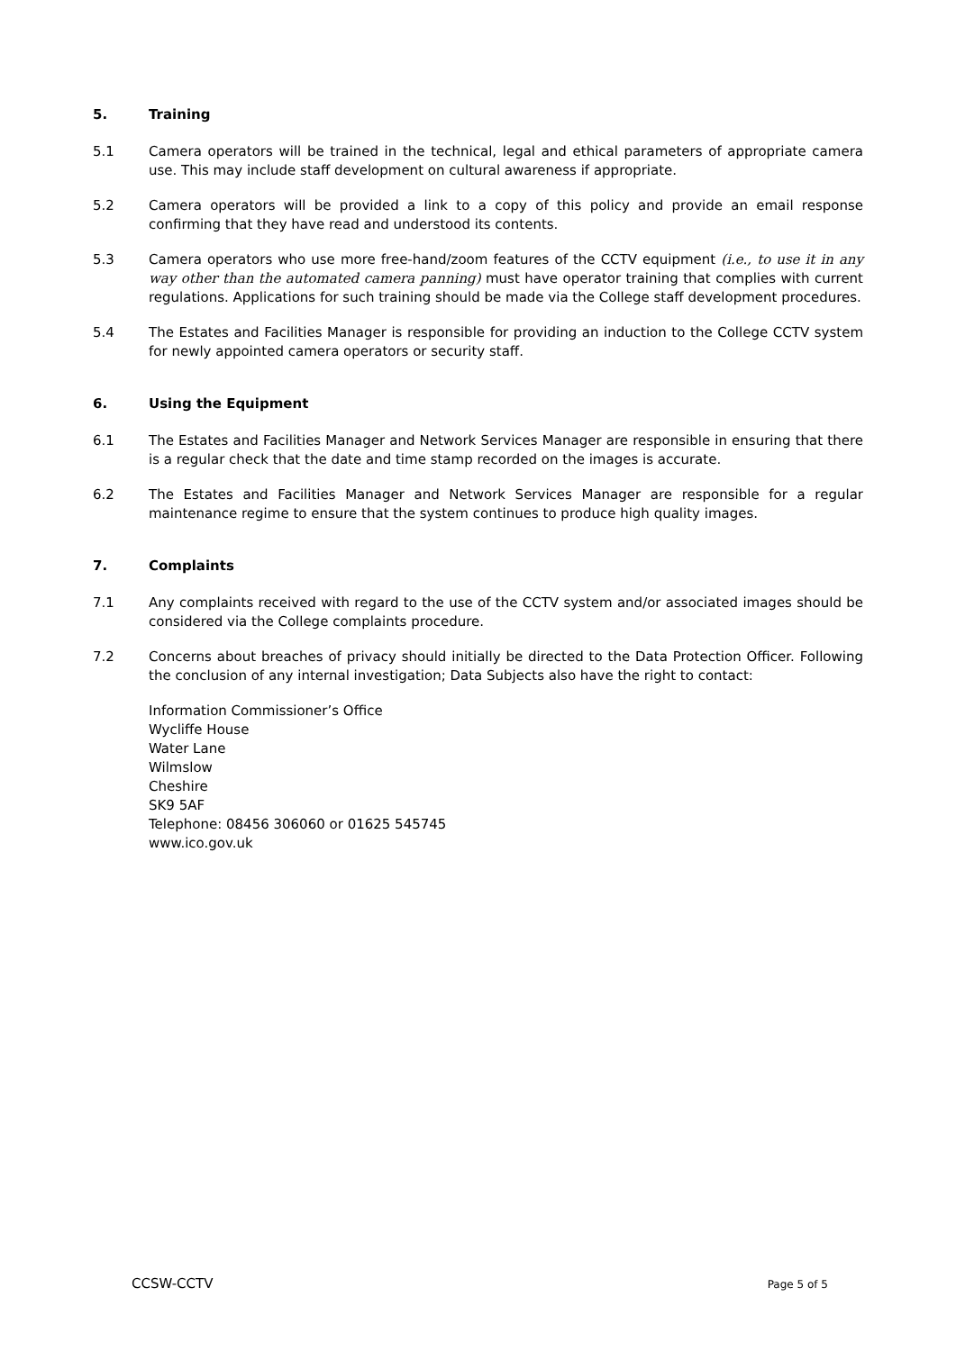5. Training
5.1 Camera operators will be trained in the technical, legal and ethical parameters of appropriate camera use. This may include staff development on cultural awareness if appropriate.
5.2 Camera operators will be provided a link to a copy of this policy and provide an email response confirming that they have read and understood its contents.
5.3 Camera operators who use more free-hand/zoom features of the CCTV equipment (i.e., to use it in any way other than the automated camera panning) must have operator training that complies with current regulations. Applications for such training should be made via the College staff development procedures.
5.4 The Estates and Facilities Manager is responsible for providing an induction to the College CCTV system for newly appointed camera operators or security staff.
6. Using the Equipment
6.1 The Estates and Facilities Manager and Network Services Manager are responsible in ensuring that there is a regular check that the date and time stamp recorded on the images is accurate.
6.2 The Estates and Facilities Manager and Network Services Manager are responsible for a regular maintenance regime to ensure that the system continues to produce high quality images.
7. Complaints
7.1 Any complaints received with regard to the use of the CCTV system and/or associated images should be considered via the College complaints procedure.
7.2 Concerns about breaches of privacy should initially be directed to the Data Protection Officer. Following the conclusion of any internal investigation; Data Subjects also have the right to contact:
Information Commissioner’s Office
Wycliffe House
Water Lane
Wilmslow
Cheshire
SK9 5AF
Telephone: 08456 306060 or 01625 545745
www.ico.gov.uk
CCSW-CCTV Page 5 of 5